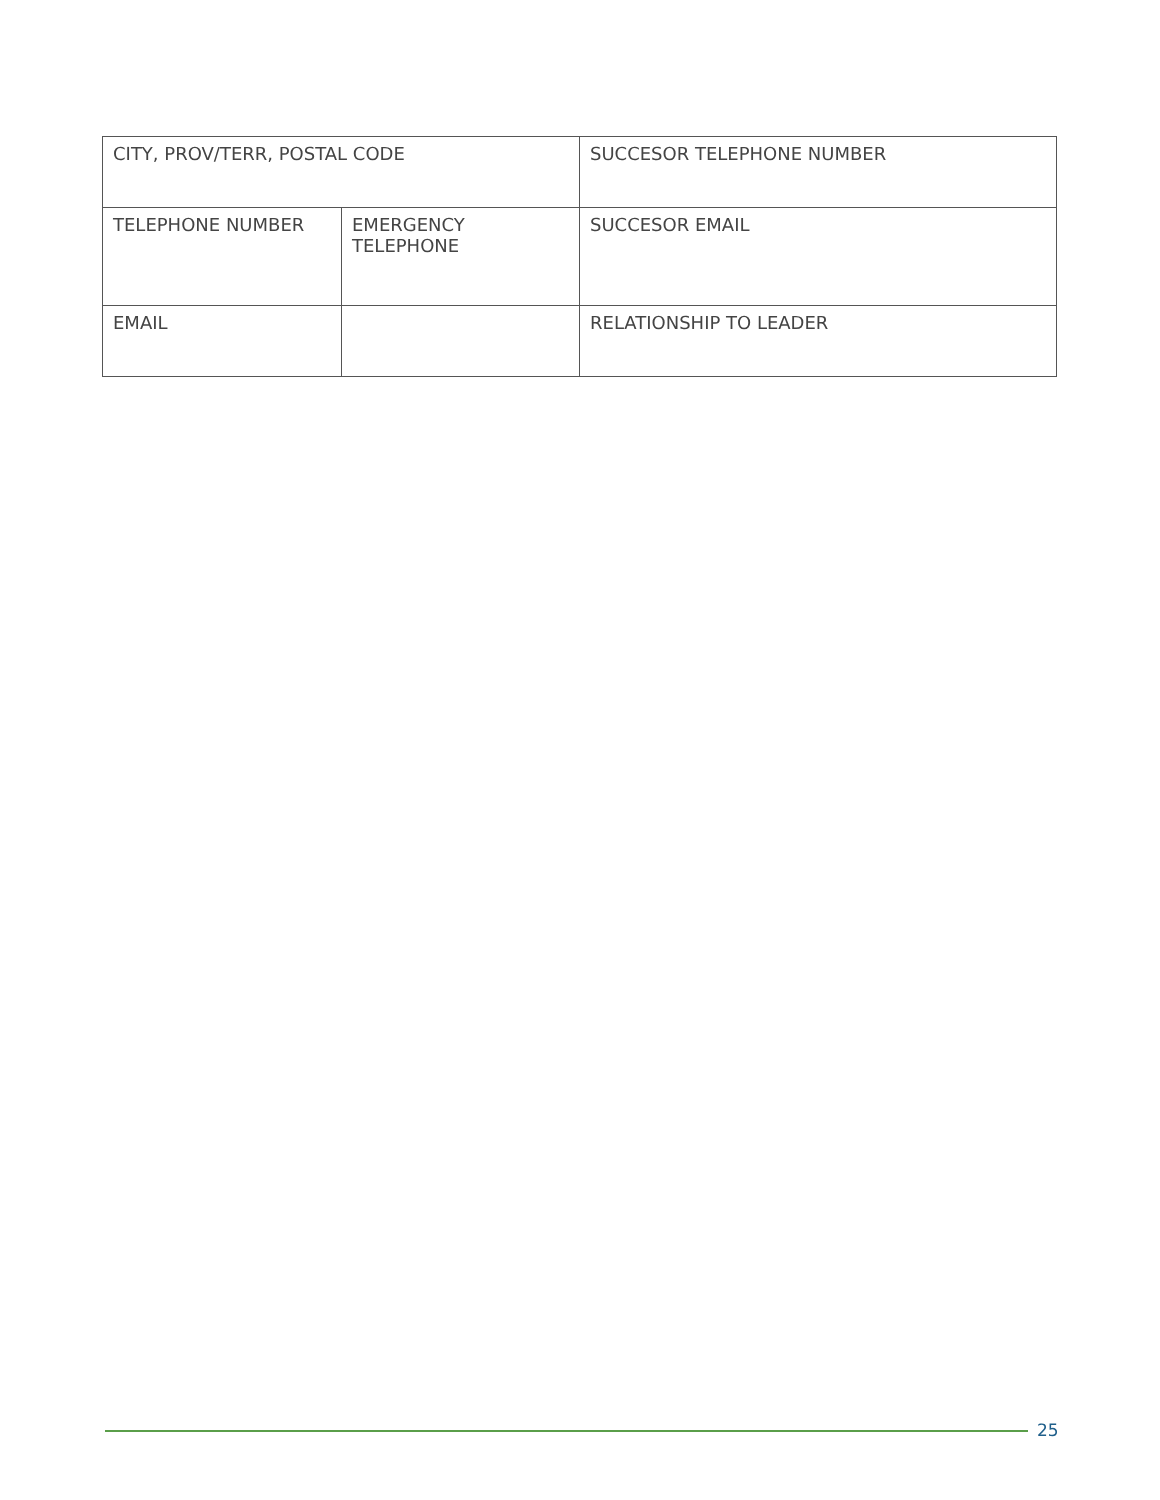| CITY, PROV/TERR, POSTAL CODE | | SUCCESOR TELEPHONE NUMBER |
| TELEPHONE NUMBER | EMERGENCY TELEPHONE | SUCCESOR EMAIL |
| EMAIL | | RELATIONSHIP TO LEADER |
25